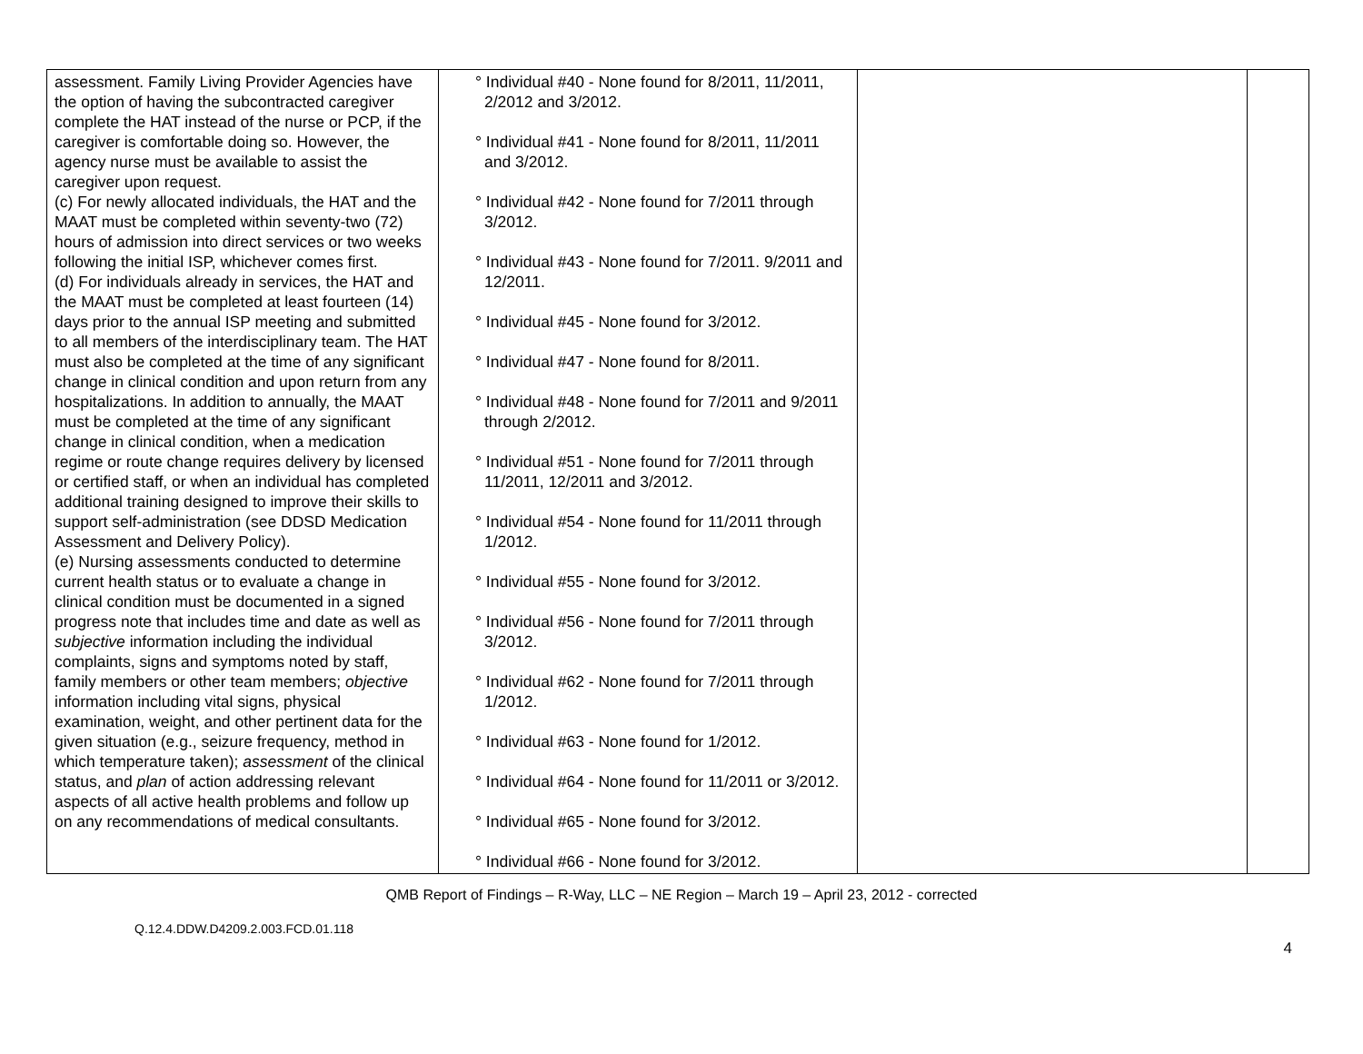| assessment. Family Living Provider Agencies have the option of having the subcontracted caregiver complete the HAT instead of the nurse or PCP, if the caregiver is comfortable doing so. However, the agency nurse must be available to assist the caregiver upon request. (c) For newly allocated individuals, the HAT and the MAAT must be completed within seventy-two (72) hours of admission into direct services or two weeks following the initial ISP, whichever comes first. (d) For individuals already in services, the HAT and the MAAT must be completed at least fourteen (14) days prior to the annual ISP meeting and submitted to all members of the interdisciplinary team. The HAT must also be completed at the time of any significant change in clinical condition and upon return from any hospitalizations. In addition to annually, the MAAT must be completed at the time of any significant change in clinical condition, when a medication regime or route change requires delivery by licensed or certified staff, or when an individual has completed additional training designed to improve their skills to support self-administration (see DDSD Medication Assessment and Delivery Policy). (e) Nursing assessments conducted to determine current health status or to evaluate a change in clinical condition must be documented in a signed progress note that includes time and date as well as subjective information including the individual complaints, signs and symptoms noted by staff, family members or other team members; objective information including vital signs, physical examination, weight, and other pertinent data for the given situation (e.g., seizure frequency, method in which temperature taken); assessment of the clinical status, and plan of action addressing relevant aspects of all active health problems and follow up on any recommendations of medical consultants. | ° Individual #40 - None found for 8/2011, 11/2011, 2/2012 and 3/2012. ° Individual #41 - None found for 8/2011, 11/2011 and 3/2012. ° Individual #42 - None found for 7/2011 through 3/2012. ° Individual #43 - None found for 7/2011. 9/2011 and 12/2011. ° Individual #45 - None found for 3/2012. ° Individual #47 - None found for 8/2011. ° Individual #48 - None found for 7/2011 and 9/2011 through 2/2012. ° Individual #51 - None found for 7/2011 through 11/2011, 12/2011 and 3/2012. ° Individual #54 - None found for 11/2011 through 1/2012. ° Individual #55 - None found for 3/2012. ° Individual #56 - None found for 7/2011 through 3/2012. ° Individual #62 - None found for 7/2011 through 1/2012. ° Individual #63 - None found for 1/2012. ° Individual #64 - None found for 11/2011 or 3/2012. ° Individual #65 - None found for 3/2012. ° Individual #66 - None found for 3/2012. | | |
QMB Report of Findings – R-Way, LLC – NE Region – March 19 – April 23, 2012 - corrected
Q.12.4.DDW.D4209.2.003.FCD.01.118
4